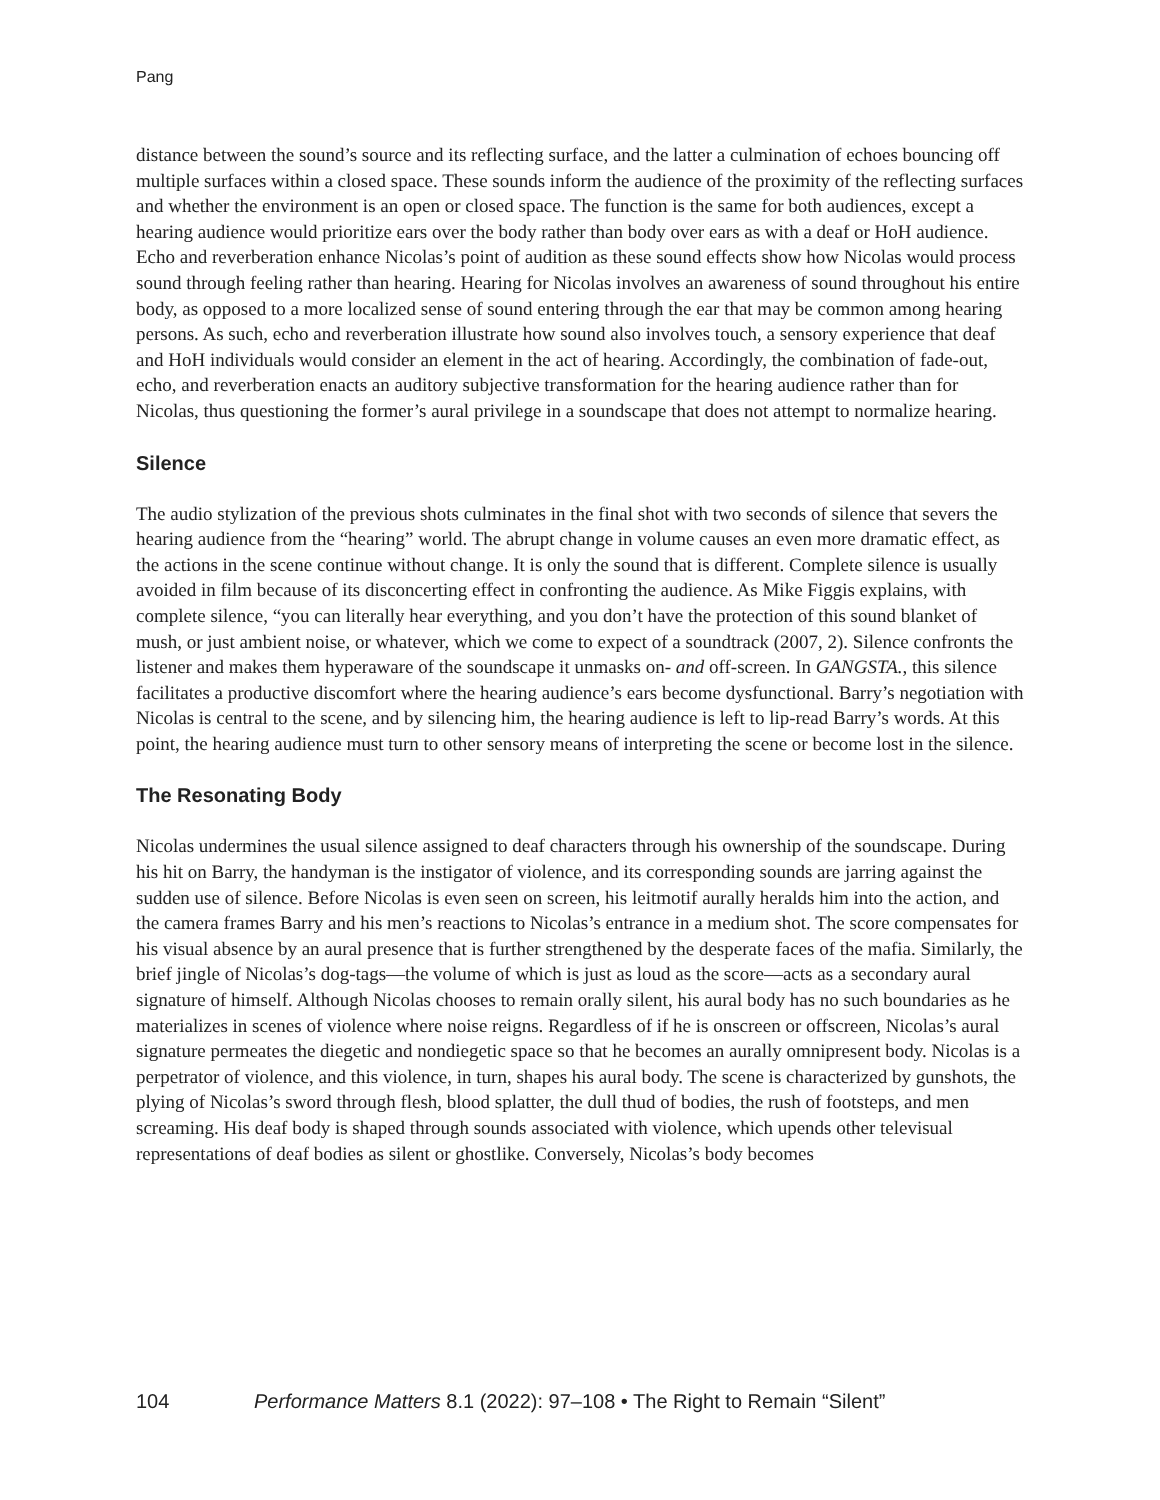Pang
distance between the sound’s source and its reflecting surface, and the latter a culmination of echoes bouncing off multiple surfaces within a closed space. These sounds inform the audience of the proximity of the reflecting surfaces and whether the environment is an open or closed space. The function is the same for both audiences, except a hearing audience would prioritize ears over the body rather than body over ears as with a deaf or HoH audience. Echo and reverberation enhance Nicolas’s point of audition as these sound effects show how Nicolas would process sound through feeling rather than hearing. Hearing for Nicolas involves an awareness of sound throughout his entire body, as opposed to a more localized sense of sound entering through the ear that may be common among hearing persons. As such, echo and reverberation illustrate how sound also involves touch, a sensory experience that deaf and HoH individuals would consider an element in the act of hearing. Accordingly, the combination of fade-out, echo, and reverberation enacts an auditory subjective transformation for the hearing audience rather than for Nicolas, thus questioning the former’s aural privilege in a soundscape that does not attempt to normalize hearing.
Silence
The audio stylization of the previous shots culminates in the final shot with two seconds of silence that severs the hearing audience from the “hearing” world. The abrupt change in volume causes an even more dramatic effect, as the actions in the scene continue without change. It is only the sound that is different. Complete silence is usually avoided in film because of its disconcerting effect in confronting the audience. As Mike Figgis explains, with complete silence, “you can literally hear everything, and you don’t have the protection of this sound blanket of mush, or just ambient noise, or whatever, which we come to expect of a soundtrack (2007, 2). Silence confronts the listener and makes them hyperaware of the soundscape it unmasks on- and off-screen. In GANGSTA., this silence facilitates a productive discomfort where the hearing audience’s ears become dysfunctional. Barry’s negotiation with Nicolas is central to the scene, and by silencing him, the hearing audience is left to lip-read Barry’s words. At this point, the hearing audience must turn to other sensory means of interpreting the scene or become lost in the silence.
The Resonating Body
Nicolas undermines the usual silence assigned to deaf characters through his ownership of the soundscape. During his hit on Barry, the handyman is the instigator of violence, and its corresponding sounds are jarring against the sudden use of silence. Before Nicolas is even seen on screen, his leitmotif aurally heralds him into the action, and the camera frames Barry and his men’s reactions to Nicolas’s entrance in a medium shot. The score compensates for his visual absence by an aural presence that is further strengthened by the desperate faces of the mafia. Similarly, the brief jingle of Nicolas’s dog-tags—the volume of which is just as loud as the score—acts as a secondary aural signature of himself. Although Nicolas chooses to remain orally silent, his aural body has no such boundaries as he materializes in scenes of violence where noise reigns. Regardless of if he is onscreen or offscreen, Nicolas’s aural signature permeates the diegetic and nondiegetic space so that he becomes an aurally omnipresent body. Nicolas is a perpetrator of violence, and this violence, in turn, shapes his aural body. The scene is characterized by gunshots, the plying of Nicolas’s sword through flesh, blood splatter, the dull thud of bodies, the rush of footsteps, and men screaming. His deaf body is shaped through sounds associated with violence, which upends other televisual representations of deaf bodies as silent or ghostlike. Conversely, Nicolas’s body becomes
104 Performance Matters 8.1 (2022): 97–108 • The Right to Remain “Silent”